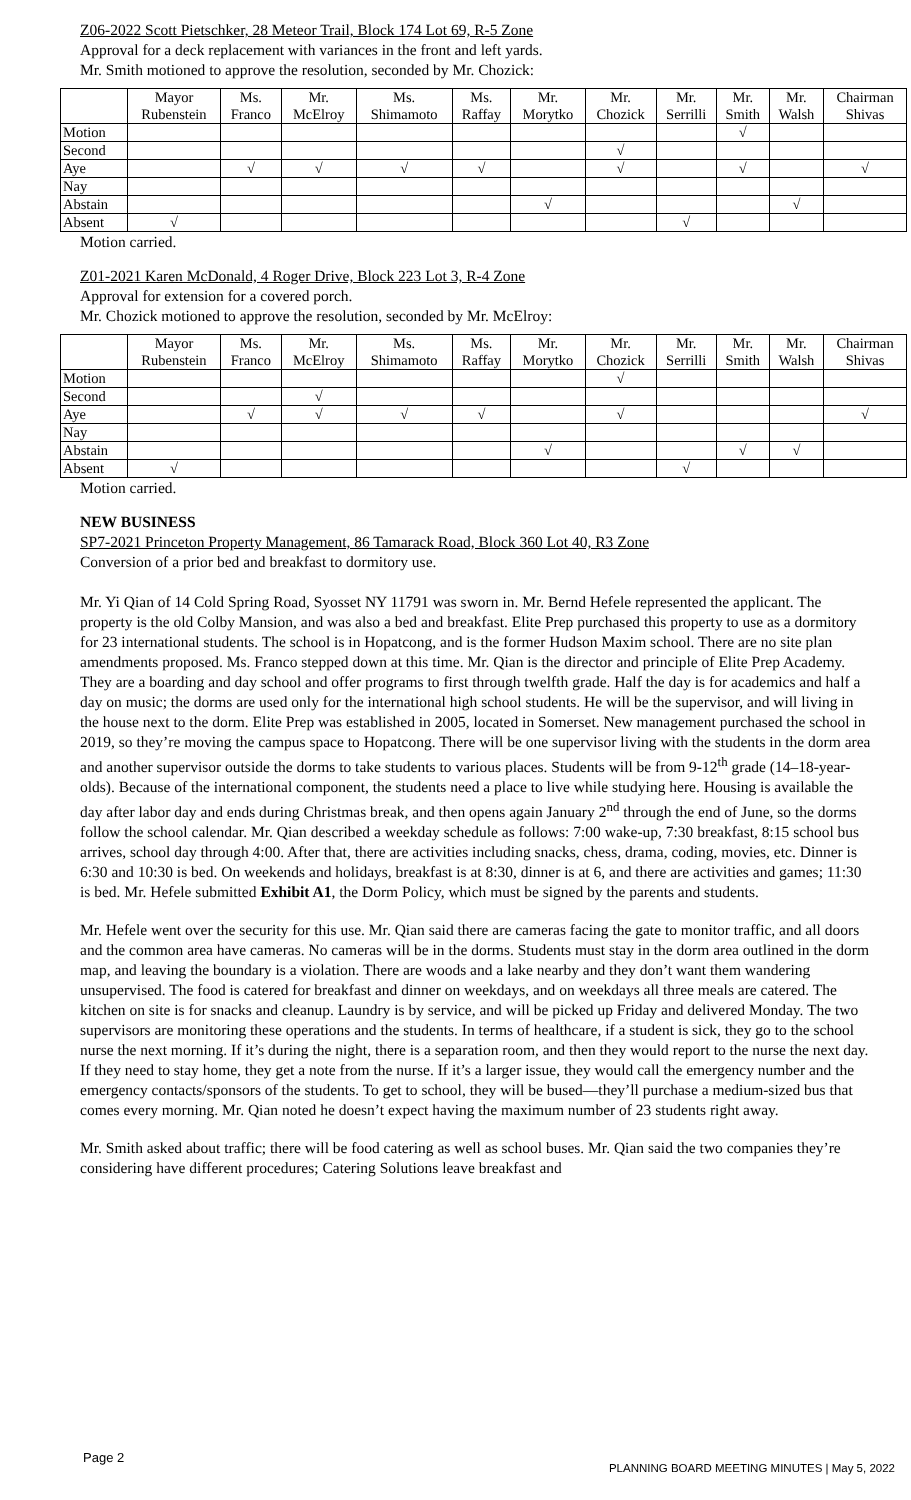Z06-2022 Scott Pietschker, 28 Meteor Trail, Block 174 Lot 69, R-5 Zone
Approval for a deck replacement with variances in the front and left yards.
Mr. Smith motioned to approve the resolution, seconded by Mr. Chozick:
| | Mayor Rubenstein | Ms. Franco | Mr. McElroy | Ms. Shimamoto | Ms. Raffay | Mr. Morytko | Mr. Chozick | Mr. Serrilli | Mr. Smith | Mr. Walsh | Chairman Shivas |
| --- | --- | --- | --- | --- | --- | --- | --- | --- | --- | --- | --- |
| Motion | | | | | | | | | √ | | |
| Second | | | | | | | √ | | | | |
| Aye | | √ | √ | √ | √ | | √ | | √ | | √ |
| Nay | | | | | | | | | | | |
| Abstain | | | | | | √ | | | | √ | |
| Absent | √ | | | | | | | √ | | | |
Motion carried.
Z01-2021 Karen McDonald, 4 Roger Drive, Block 223 Lot 3, R-4 Zone
Approval for extension for a covered porch.
Mr. Chozick motioned to approve the resolution, seconded by Mr. McElroy:
| | Mayor Rubenstein | Ms. Franco | Mr. McElroy | Ms. Shimamoto | Ms. Raffay | Mr. Morytko | Mr. Chozick | Mr. Serrilli | Mr. Smith | Mr. Walsh | Chairman Shivas |
| --- | --- | --- | --- | --- | --- | --- | --- | --- | --- | --- | --- |
| Motion | | | | | | | √ | | | | |
| Second | | | √ | | | | | | | | |
| Aye | | √ | √ | √ | √ | | √ | | | | √ |
| Nay | | | | | | | | | | | |
| Abstain | | | | | | √ | | | √ | √ | |
| Absent | √ | | | | | | | √ | | | |
Motion carried.
NEW BUSINESS
SP7-2021 Princeton Property Management, 86 Tamarack Road, Block 360 Lot 40, R3 Zone
Conversion of a prior bed and breakfast to dormitory use.
Mr. Yi Qian of 14 Cold Spring Road, Syosset NY 11791 was sworn in. Mr. Bernd Hefele represented the applicant. The property is the old Colby Mansion, and was also a bed and breakfast. Elite Prep purchased this property to use as a dormitory for 23 international students. The school is in Hopatcong, and is the former Hudson Maxim school. There are no site plan amendments proposed. Ms. Franco stepped down at this time. Mr. Qian is the director and principle of Elite Prep Academy. They are a boarding and day school and offer programs to first through twelfth grade. Half the day is for academics and half a day on music; the dorms are used only for the international high school students. He will be the supervisor, and will living in the house next to the dorm. Elite Prep was established in 2005, located in Somerset. New management purchased the school in 2019, so they’re moving the campus space to Hopatcong. There will be one supervisor living with the students in the dorm area and another supervisor outside the dorms to take students to various places. Students will be from 9-12<sup>th</sup> grade (14–18-year-olds). Because of the international component, the students need a place to live while studying here. Housing is available the day after labor day and ends during Christmas break, and then opens again January 2<sup>nd</sup> through the end of June, so the dorms follow the school calendar. Mr. Qian described a weekday schedule as follows: 7:00 wake-up, 7:30 breakfast, 8:15 school bus arrives, school day through 4:00. After that, there are activities including snacks, chess, drama, coding, movies, etc. Dinner is 6:30 and 10:30 is bed. On weekends and holidays, breakfast is at 8:30, dinner is at 6, and there are activities and games; 11:30 is bed. Mr. Hefele submitted Exhibit A1, the Dorm Policy, which must be signed by the parents and students.
Mr. Hefele went over the security for this use. Mr. Qian said there are cameras facing the gate to monitor traffic, and all doors and the common area have cameras. No cameras will be in the dorms. Students must stay in the dorm area outlined in the dorm map, and leaving the boundary is a violation. There are woods and a lake nearby and they don’t want them wandering unsupervised. The food is catered for breakfast and dinner on weekdays, and on weekdays all three meals are catered. The kitchen on site is for snacks and cleanup. Laundry is by service, and will be picked up Friday and delivered Monday. The two supervisors are monitoring these operations and the students. In terms of healthcare, if a student is sick, they go to the school nurse the next morning. If it’s during the night, there is a separation room, and then they would report to the nurse the next day. If they need to stay home, they get a note from the nurse. If it’s a larger issue, they would call the emergency number and the emergency contacts/sponsors of the students. To get to school, they will be bused—they’ll purchase a medium-sized bus that comes every morning. Mr. Qian noted he doesn’t expect having the maximum number of 23 students right away.
Mr. Smith asked about traffic; there will be food catering as well as school buses. Mr. Qian said the two companies they’re considering have different procedures; Catering Solutions leave breakfast and
Page 2
PLANNING BOARD MEETING MINUTES | May 5, 2022